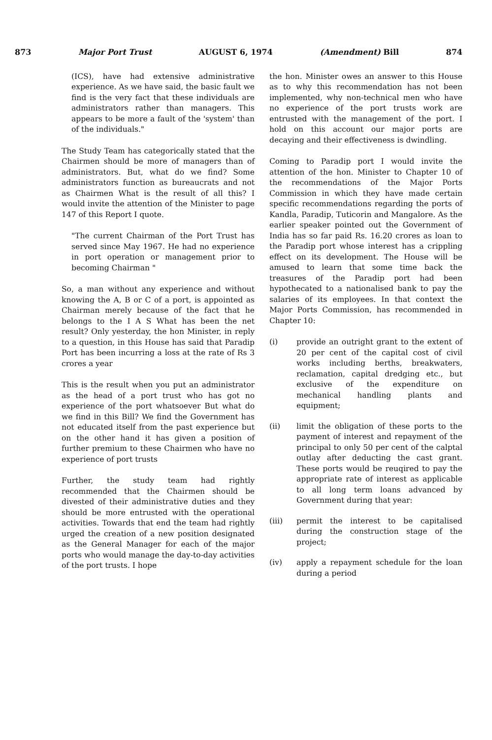873 Major Port Trust AUGUST 6, 1974 (Amendment) Bill 874
(ICS), have had extensive administrative experience. As we have said, the basic fault we find is the very fact that these individuals are administrators rather than managers. This appears to be more a fault of the 'system' than of the individuals."
The Study Team has categorically stated that the Chairmen should be more of managers than of administrators. But, what do we find? Some administrators function as bureaucrats and not as Chairmen What is the result of all this? I would invite the attention of the Minister to page 147 of this Report I quote.
"The current Chairman of the Port Trust has served since May 1967. He had no experience in port operation or management prior to becoming Chairman "
So, a man without any experience and without knowing the A, B or C of a port, is appointed as Chairman merely because of the fact that he belongs to the I A S What has been the net result? Only yesterday, the hon Minister, in reply to a question, in this House has said that Paradip Port has been incurring a loss at the rate of Rs 3 crores a year
This is the result when you put an administrator as the head of a port trust who has got no experience of the port whatsoever But what do we find in this Bill? We find the Government has not educated itself from the past experience but on the other hand it has given a position of further premium to these Chairmen who have no experience of port trusts
Further, the study team had rightly recommended that the Chairmen should be divested of their administrative duties and they should be more entrusted with the operational activities. Towards that end the team had rightly urged the creation of a new position designated as the General Manager for each of the major ports who would manage the day-to-day activities of the port trusts. I hope
the hon. Minister owes an answer to this House as to why this recommendation has not been implemented, why non-technical men who have no experience of the port trusts work are entrusted with the management of the port. I hold on this account our major ports are decaying and their effectiveness is dwindling.
Coming to Paradip port I would invite the attention of the hon. Minister to Chapter 10 of the recommendations of the Major Ports Commission in which they have made certain specific recommendations regarding the ports of Kandla, Paradip, Tuticorin and Mangalore. As the earlier speaker pointed out the Government of India has so far paid Rs. 16.20 crores as loan to the Paradip port whose interest has a crippling effect on its development. The House will be amused to learn that some time back the treasures of the Paradip port had been hypothecated to a nationalised bank to pay the salaries of its employees. In that context the Major Ports Commission, has recommended in Chapter 10:
(i) provide an outright grant to the extent of 20 per cent of the capital cost of civil works including berths, breakwaters, reclamation, capital dredging etc., but exclusive of the expenditure on mechanical handling plants and equipment;
(ii) limit the obligation of these ports to the payment of interest and repayment of the principal to only 50 per cent of the calptal outlay after deducting the cast grant. These ports would be reuqired to pay the appropriate rate of interest as applicable to all long term loans advanced by Government during that year:
(iii) permit the interest to be capitalised during the construction stage of the project;
(iv) apply a repayment schedule for the loan during a period